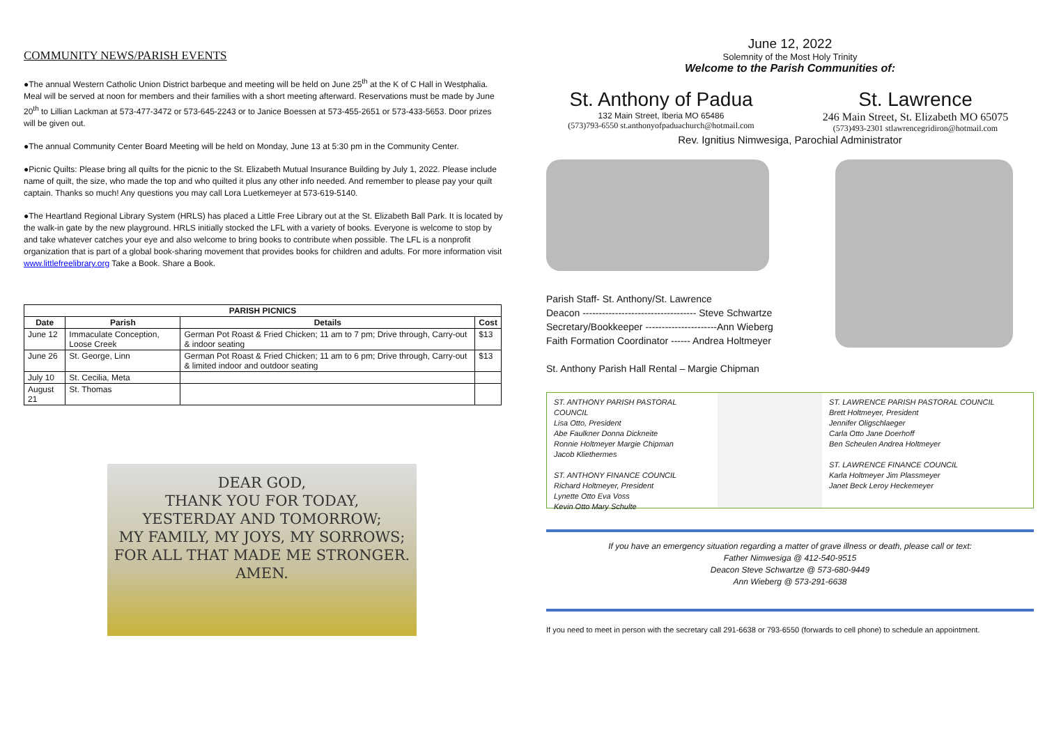COMMUNITY NEWS/PARISH EVENTS
●The annual Western Catholic Union District barbeque and meeting will be held on June 25<sup>th</sup> at the K of C Hall in Westphalia. Meal will be served at noon for members and their families with a short meeting afterward. Reservations must be made by June 20<sup>th</sup> to Lillian Lackman at 573-477-3472 or 573-645-2243 or to Janice Boessen at 573-455-2651 or 573-433-5653. Door prizes will be given out.
●The annual Community Center Board Meeting will be held on Monday, June 13 at 5:30 pm in the Community Center.
●Picnic Quilts: Please bring all quilts for the picnic to the St. Elizabeth Mutual Insurance Building by July 1, 2022. Please include name of quilt, the size, who made the top and who quilted it plus any other info needed. And remember to please pay your quilt captain. Thanks so much! Any questions you may call Lora Luetkemeyer at 573-619-5140.
●The Heartland Regional Library System (HRLS) has placed a Little Free Library out at the St. Elizabeth Ball Park. It is located by the walk-in gate by the new playground. HRLS initially stocked the LFL with a variety of books. Everyone is welcome to stop by and take whatever catches your eye and also welcome to bring books to contribute when possible. The LFL is a nonprofit organization that is part of a global book-sharing movement that provides books for children and adults. For more information visit www.littlefreelibrary.org Take a Book. Share a Book.
| PARISH PICNICS | | | |
| --- | --- | --- | --- |
| Date | Parish | Details | Cost |
| June 12 | Immaculate Conception, Loose Creek | German Pot Roast & Fried Chicken; 11 am to 7 pm; Drive through, Carry-out & indoor seating | $13 |
| June 26 | St. George, Linn | German Pot Roast & Fried Chicken; 11 am to 6 pm; Drive through, Carry-out & limited indoor and outdoor seating | $13 |
| July 10 | St. Cecilia, Meta | | |
| August 21 | St. Thomas | | |
DEAR GOD,
THANK YOU FOR TODAY,
YESTERDAY AND TOMORROW;
MY FAMILY, MY JOYS, MY SORROWS;
FOR ALL THAT MADE ME STRONGER.
AMEN.
June 12, 2022
Solemnity of the Most Holy Trinity
Welcome to the Parish Communities of:
St. Anthony of Padua
132 Main Street, Iberia MO 65486
(573)793-6550 st.anthonyofpaduachurch@hotmail.com
St. Lawrence
246 Main Street, St. Elizabeth MO 65075
(573)493-2301 stlawrencegridiron@hotmail.com
Rev. Ignitius Nimwesiga, Parochial Administrator
Parish Staff- St. Anthony/St. Lawrence
Deacon ----------------------------------- Steve Schwartze
Secretary/Bookkeeper ----------------------Ann Wieberg
Faith Formation Coordinator ------ Andrea Holtmeyer
St. Anthony Parish Hall Rental – Margie Chipman
ST. ANTHONY PARISH PASTORAL COUNCIL
Lisa Otto, President
Abe Faulkner Donna Dickneite
Ronnie Holtmeyer Margie Chipman
Jacob Kliethermes
ST. ANTHONY FINANCE COUNCIL
Richard Holtmeyer, President
Lynette Otto Eva Voss
Kevin Otto Mary Schulte
ST. LAWRENCE PARISH PASTORAL COUNCIL
Brett Holtmeyer, President
Jennifer Oligschlaeger
Carla Otto Jane Doerhoff
Ben Scheulen Andrea Holtmeyer
ST. LAWRENCE FINANCE COUNCIL
Karla Holtmeyer Jim Plassmeyer
Janet Beck Leroy Heckemeyer
If you have an emergency situation regarding a matter of grave illness or death, please call or text:
Father Nimwesiga @ 412-540-9515
Deacon Steve Schwartze @ 573-680-9449
Ann Wieberg @ 573-291-6638
If you need to meet in person with the secretary call 291-6638 or 793-6550 (forwards to cell phone) to schedule an appointment.